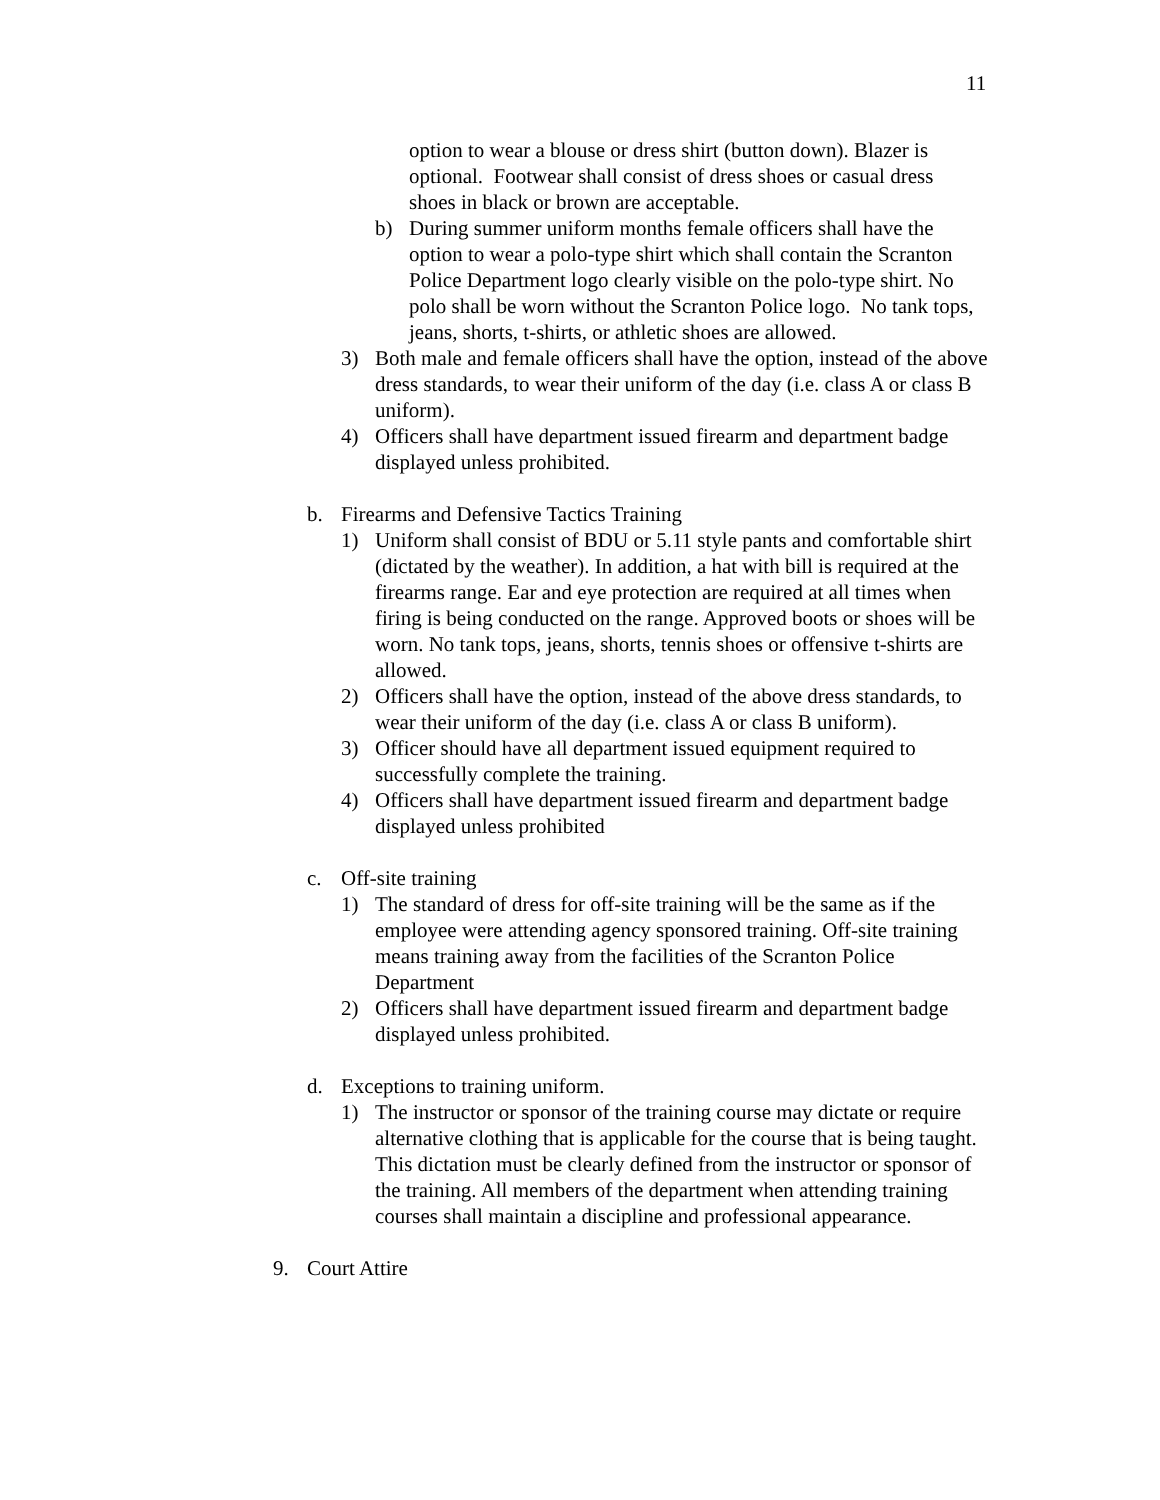11
option to wear a blouse or dress shirt (button down). Blazer is optional. Footwear shall consist of dress shoes or casual dress shoes in black or brown are acceptable.
b) During summer uniform months female officers shall have the option to wear a polo-type shirt which shall contain the Scranton Police Department logo clearly visible on the polo-type shirt. No polo shall be worn without the Scranton Police logo. No tank tops, jeans, shorts, t-shirts, or athletic shoes are allowed.
3) Both male and female officers shall have the option, instead of the above dress standards, to wear their uniform of the day (i.e. class A or class B uniform).
4) Officers shall have department issued firearm and department badge displayed unless prohibited.
b. Firearms and Defensive Tactics Training
1) Uniform shall consist of BDU or 5.11 style pants and comfortable shirt (dictated by the weather). In addition, a hat with bill is required at the firearms range. Ear and eye protection are required at all times when firing is being conducted on the range. Approved boots or shoes will be worn. No tank tops, jeans, shorts, tennis shoes or offensive t-shirts are allowed.
2) Officers shall have the option, instead of the above dress standards, to wear their uniform of the day (i.e. class A or class B uniform).
3) Officer should have all department issued equipment required to successfully complete the training.
4) Officers shall have department issued firearm and department badge displayed unless prohibited
c. Off-site training
1) The standard of dress for off-site training will be the same as if the employee were attending agency sponsored training. Off-site training means training away from the facilities of the Scranton Police Department
2) Officers shall have department issued firearm and department badge displayed unless prohibited.
d. Exceptions to training uniform.
1) The instructor or sponsor of the training course may dictate or require alternative clothing that is applicable for the course that is being taught. This dictation must be clearly defined from the instructor or sponsor of the training. All members of the department when attending training courses shall maintain a discipline and professional appearance.
9. Court Attire